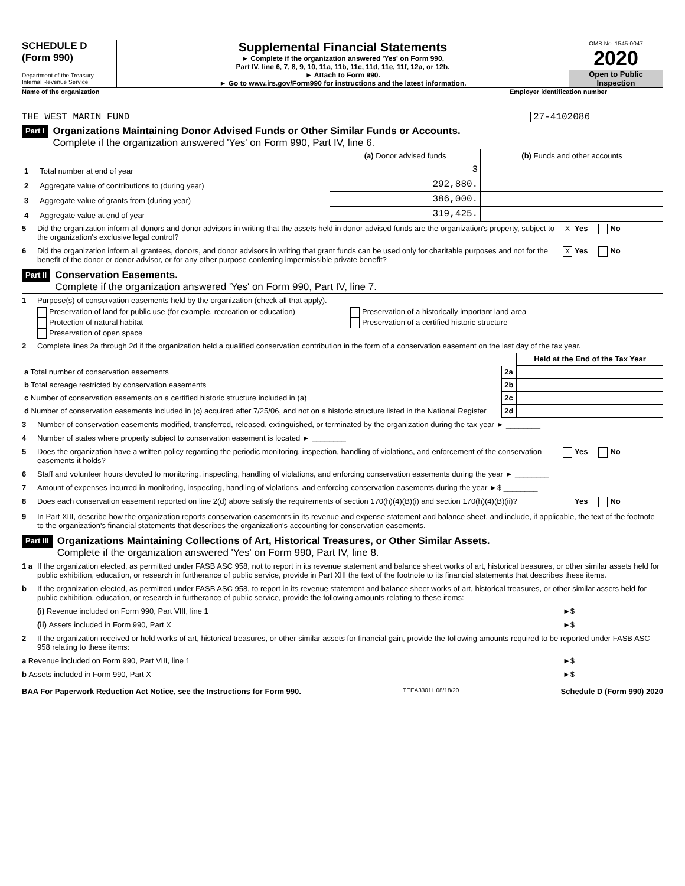SCHEDULE D
(Form 990)
Department of the Treasury
Internal Revenue Service
Supplemental Financial Statements
► Complete if the organization answered 'Yes' on Form 990,
Part IV, line 6, 7, 8, 9, 10, 11a, 11b, 11c, 11d, 11e, 11f, 12a, or 12b.
► Attach to Form 990.
► Go to www.irs.gov/Form990 for instructions and the latest information.
OMB No. 1545-0047
2020
Open to Public Inspection
Name of the organization Employer identification number
THE WEST MARIN FUND 27-4102086
Part I Organizations Maintaining Donor Advised Funds or Other Similar Funds or Accounts.
Complete if the organization answered 'Yes' on Form 990, Part IV, line 6.
| | | (a) Donor advised funds | (b) Funds and other accounts |
| 1 | Total number at end of year | 3 | |
| 2 | Aggregate value of contributions to (during year) | 292,880. | |
| 3 | Aggregate value of grants from (during year) | 386,000. | |
| 4 | Aggregate value at end of year | 319,425. | |
5 Did the organization inform all donors and donor advisors in writing that the assets held in donor advised funds are the organization's property, subject to the organization's exclusive legal control? X Yes No
6 Did the organization inform all grantees, donors, and donor advisors in writing that grant funds can be used only for charitable purposes and not for the benefit of the donor or donor advisor, or for any other purpose conferring impermissible private benefit? X Yes No
Part II Conservation Easements.
Complete if the organization answered 'Yes' on Form 990, Part IV, line 7.
1 Purpose(s) of conservation easements held by the organization (check all that apply).
Preservation of land for public use (for example, recreation or education)
Protection of natural habitat
Preservation of open space
Preservation of a historically important land area
Preservation of a certified historic structure
2 Complete lines 2a through 2d if the organization held a qualified conservation contribution in the form of a conservation easement on the last day of the tax year.
| | | Held at the End of the Tax Year |
| a Total number of conservation easements | 2a | |
| b Total acreage restricted by conservation easements | 2b | |
| c Number of conservation easements on a certified historic structure included in (a) | 2c | |
| d Number of conservation easements included in (c) acquired after 7/25/06, and not on a historic structure listed in the National Register | 2d | |
3 Number of conservation easements modified, transferred, released, extinguished, or terminated by the organization during the tax year ► ________
4 Number of states where property subject to conservation easement is located ► ________
5 Does the organization have a written policy regarding the periodic monitoring, inspection, handling of violations, and enforcement of the conservation easements it holds? Yes No
6 Staff and volunteer hours devoted to monitoring, inspecting, handling of violations, and enforcing conservation easements during the year ► ________
7 Amount of expenses incurred in monitoring, inspecting, handling of violations, and enforcing conservation easements during the year ►$ ________
8 Does each conservation easement reported on line 2(d) above satisfy the requirements of section 170(h)(4)(B)(i) and section 170(h)(4)(B)(ii)? Yes No
9 In Part XIII, describe how the organization reports conservation easements in its revenue and expense statement and balance sheet, and include, if applicable, the text of the footnote to the organization's financial statements that describes the organization's accounting for conservation easements.
Part III Organizations Maintaining Collections of Art, Historical Treasures, or Other Similar Assets.
Complete if the organization answered 'Yes' on Form 990, Part IV, line 8.
1 a If the organization elected, as permitted under FASB ASC 958, not to report in its revenue statement and balance sheet works of art, historical treasures, or other similar assets held for public exhibition, education, or research in furtherance of public service, provide in Part XIII the text of the footnote to its financial statements that describes these items.
b If the organization elected, as permitted under FASB ASC 958, to report in its revenue statement and balance sheet works of art, historical treasures, or other similar assets held for public exhibition, education, or research in furtherance of public service, provide the following amounts relating to these items:
(i) Revenue included on Form 990, Part VIII, line 1 ►$
(ii) Assets included in Form 990, Part X ►$
2 If the organization received or held works of art, historical treasures, or other similar assets for financial gain, provide the following amounts required to be reported under FASB ASC 958 relating to these items:
a Revenue included on Form 990, Part VIII, line 1 ►$
b Assets included in Form 990, Part X ►$
BAA For Paperwork Reduction Act Notice, see the Instructions for Form 990. TEEA3301L 08/18/20 Schedule D (Form 990) 2020